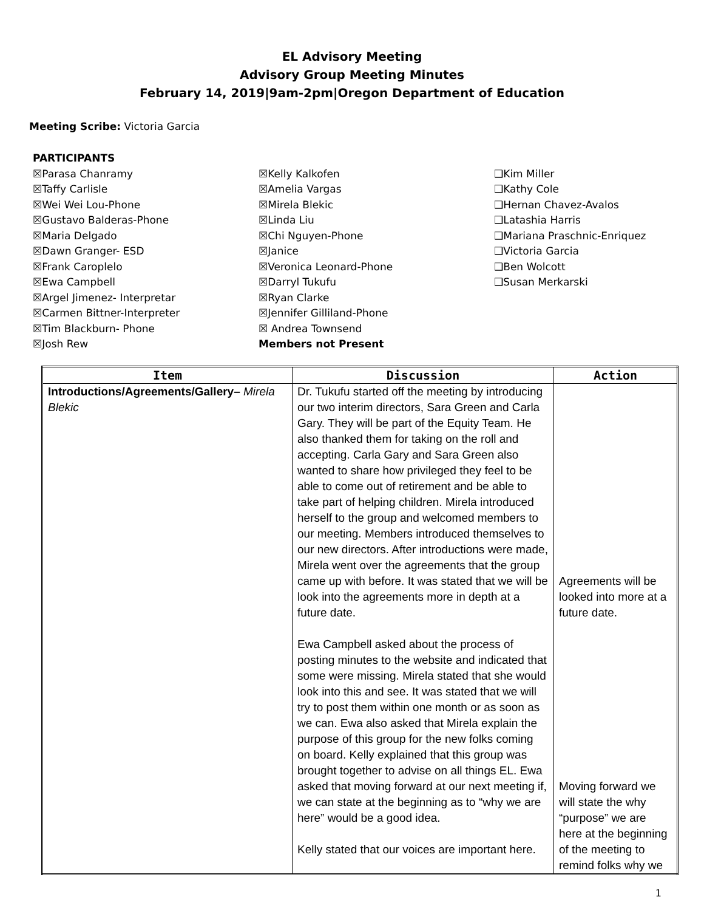EL Advisory Meeting
Advisory Group Meeting Minutes
February 14, 2019|9am-2pm|Oregon Department of Education
Meeting Scribe: Victoria Garcia
PARTICIPANTS
☒Parasa Chanramy
☒Taffy Carlisle
☒Wei Wei Lou-Phone
☒Gustavo Balderas-Phone
☒Maria Delgado
☒Dawn Granger- ESD
☒Frank Caroplelo
☒Ewa Campbell
☒Argel Jimenez- Interpretar
☒Carmen Bittner-Interpreter
☒Tim Blackburn- Phone
☒Josh Rew
☒Kelly Kalkofen
☒Amelia Vargas
☒Mirela Blekic
☒Linda Liu
☒Chi Nguyen-Phone
☒Janice
☒Veronica Leonard-Phone
☒Darryl Tukufu
☒Ryan Clarke
☒Jennifer Gilliland-Phone
☒ Andrea Townsend
Members not Present
❑Kim Miller
❑Kathy Cole
❑Hernan Chavez-Avalos
❑Latashia Harris
❑Mariana Praschnic-Enriquez
❑Victoria Garcia
❑Ben Wolcott
❑Susan Merkarski
| Item | Discussion | Action |
| --- | --- | --- |
| Introductions/Agreements/Gallery– Mirela Blekic | Dr. Tukufu started off the meeting by introducing our two interim directors, Sara Green and Carla Gary. They will be part of the Equity Team. He also thanked them for taking on the roll and accepting. Carla Gary and Sara Green also wanted to share how privileged they feel to be able to come out of retirement and be able to take part of helping children. Mirela introduced herself to the group and welcomed members to our meeting. Members introduced themselves to our new directors. After introductions were made, Mirela went over the agreements that the group came up with before. It was stated that we will be look into the agreements more in depth at a future date. Ewa Campbell asked about the process of posting minutes to the website and indicated that some were missing. Mirela stated that she would look into this and see. It was stated that we will try to post them within one month or as soon as we can. Ewa also asked that Mirela explain the purpose of this group for the new folks coming on board. Kelly explained that this group was brought together to advise on all things EL. Ewa asked that moving forward at our next meeting if, we can state at the beginning as to “why we are here” would be a good idea. Kelly stated that our voices are important here. | Agreements will be looked into more at a future date. Moving forward we will state the why “purpose” we are here at the beginning of the meeting to remind folks why we |
1